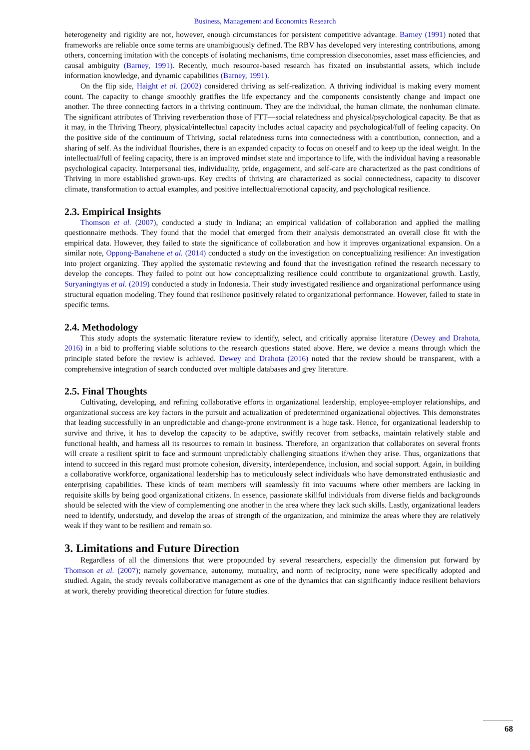Business, Management and Economics Research
heterogeneity and rigidity are not, however, enough circumstances for persistent competitive advantage. Barney (1991) noted that frameworks are reliable once some terms are unambiguously defined. The RBV has developed very interesting contributions, among others, concerning imitation with the concepts of isolating mechanisms, time compression diseconomies, asset mass efficiencies, and causal ambiguity (Barney, 1991). Recently, much resource-based research has fixated on insubstantial assets, which include information knowledge, and dynamic capabilities (Barney, 1991).
On the flip side, Haight et al. (2002) considered thriving as self-realization. A thriving individual is making every moment count. The capacity to change smoothly gratifies the life expectancy and the components consistently change and impact one another. The three connecting factors in a thriving continuum. They are the individual, the human climate, the nonhuman climate. The significant attributes of Thriving reverberation those of FTT—social relatedness and physical/psychological capacity. Be that as it may, in the Thriving Theory, physical/intellectual capacity includes actual capacity and psychological/full of feeling capacity. On the positive side of the continuum of Thriving, social relatedness turns into connectedness with a contribution, connection, and a sharing of self. As the individual flourishes, there is an expanded capacity to focus on oneself and to keep up the ideal weight. In the intellectual/full of feeling capacity, there is an improved mindset state and importance to life, with the individual having a reasonable psychological capacity. Interpersonal ties, individuality, pride, engagement, and self-care are characterized as the past conditions of Thriving in more established grown-ups. Key credits of thriving are characterized as social connectedness, capacity to discover climate, transformation to actual examples, and positive intellectual/emotional capacity, and psychological resilience.
2.3. Empirical Insights
Thomson et al. (2007), conducted a study in Indiana; an empirical validation of collaboration and applied the mailing questionnaire methods. They found that the model that emerged from their analysis demonstrated an overall close fit with the empirical data. However, they failed to state the significance of collaboration and how it improves organizational expansion. On a similar note, Oppong-Banahene et al. (2014) conducted a study on the investigation on conceptualizing resilience: An investigation into project organizing. They applied the systematic reviewing and found that the investigation refined the research necessary to develop the concepts. They failed to point out how conceptualizing resilience could contribute to organizational growth. Lastly, Suryaningtyas et al. (2019) conducted a study in Indonesia. Their study investigated resilience and organizational performance using structural equation modeling. They found that resilience positively related to organizational performance. However, failed to state in specific terms.
2.4. Methodology
This study adopts the systematic literature review to identify, select, and critically appraise literature (Dewey and Drahota, 2016) in a bid to proffering viable solutions to the research questions stated above. Here, we device a means through which the principle stated before the review is achieved. Dewey and Drahota (2016) noted that the review should be transparent, with a comprehensive integration of search conducted over multiple databases and grey literature.
2.5. Final Thoughts
Cultivating, developing, and refining collaborative efforts in organizational leadership, employee-employer relationships, and organizational success are key factors in the pursuit and actualization of predetermined organizational objectives. This demonstrates that leading successfully in an unpredictable and change-prone environment is a huge task. Hence, for organizational leadership to survive and thrive, it has to develop the capacity to be adaptive, swiftly recover from setbacks, maintain relatively stable and functional health, and harness all its resources to remain in business. Therefore, an organization that collaborates on several fronts will create a resilient spirit to face and surmount unpredictably challenging situations if/when they arise. Thus, organizations that intend to succeed in this regard must promote cohesion, diversity, interdependence, inclusion, and social support. Again, in building a collaborative workforce, organizational leadership has to meticulously select individuals who have demonstrated enthusiastic and enterprising capabilities. These kinds of team members will seamlessly fit into vacuums where other members are lacking in requisite skills by being good organizational citizens. In essence, passionate skillful individuals from diverse fields and backgrounds should be selected with the view of complementing one another in the area where they lack such skills. Lastly, organizational leaders need to identify, understudy, and develop the areas of strength of the organization, and minimize the areas where they are relatively weak if they want to be resilient and remain so.
3. Limitations and Future Direction
Regardless of all the dimensions that were propounded by several researchers, especially the dimension put forward by Thomson et al. (2007); namely governance, autonomy, mutuality, and norm of reciprocity, none were specifically adopted and studied. Again, the study reveals collaborative management as one of the dynamics that can significantly induce resilient behaviors at work, thereby providing theoretical direction for future studies.
68